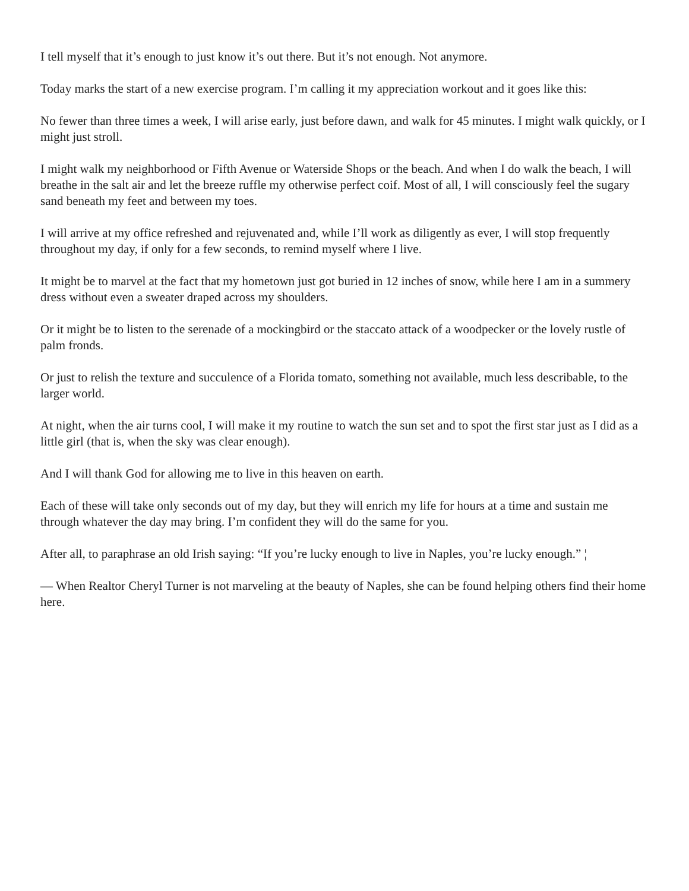I tell myself that it’s enough to just know it’s out there. But it’s not enough. Not anymore.
Today marks the start of a new exercise program. I’m calling it my appreciation workout and it goes like this:
No fewer than three times a week, I will arise early, just before dawn, and walk for 45 minutes. I might walk quickly, or I might just stroll.
I might walk my neighborhood or Fifth Avenue or Waterside Shops or the beach. And when I do walk the beach, I will breathe in the salt air and let the breeze ruffle my otherwise perfect coif. Most of all, I will consciously feel the sugary sand beneath my feet and between my toes.
I will arrive at my office refreshed and rejuvenated and, while I’ll work as diligently as ever, I will stop frequently throughout my day, if only for a few seconds, to remind myself where I live.
It might be to marvel at the fact that my hometown just got buried in 12 inches of snow, while here I am in a summery dress without even a sweater draped across my shoulders.
Or it might be to listen to the serenade of a mockingbird or the staccato attack of a woodpecker or the lovely rustle of palm fronds.
Or just to relish the texture and succulence of a Florida tomato, something not available, much less describable, to the larger world.
At night, when the air turns cool, I will make it my routine to watch the sun set and to spot the first star just as I did as a little girl (that is, when the sky was clear enough).
And I will thank God for allowing me to live in this heaven on earth.
Each of these will take only seconds out of my day, but they will enrich my life for hours at a time and sustain me through whatever the day may bring. I’m confident they will do the same for you.
After all, to paraphrase an old Irish saying: “If you’re lucky enough to live in Naples, you’re lucky enough.” ¦
— When Realtor Cheryl Turner is not marveling at the beauty of Naples, she can be found helping others find their home here.